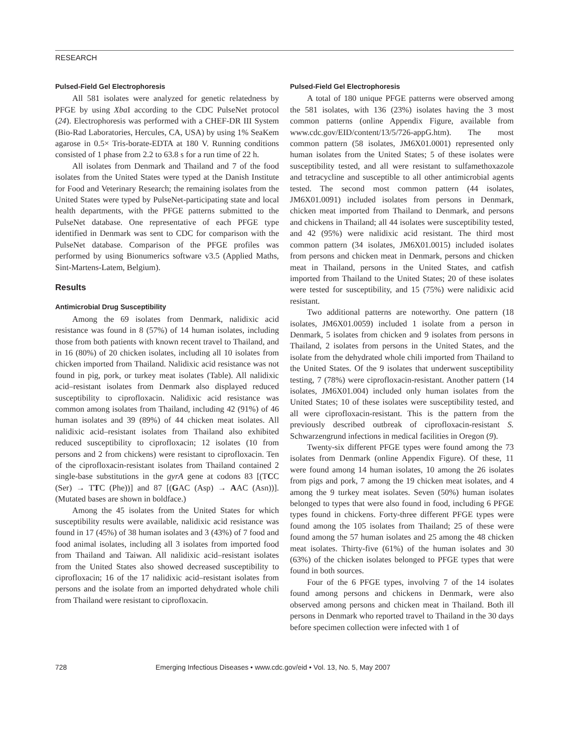RESEARCH
Pulsed-Field Gel Electrophoresis
All 581 isolates were analyzed for genetic relatedness by PFGE by using Xba I according to the CDC PulseNet protocol (24). Electrophoresis was performed with a CHEF-DR III System (Bio-Rad Laboratories, Hercules, CA, USA) by using 1% SeaKem agarose in 0.5× Tris-borate-EDTA at 180 V. Running conditions consisted of 1 phase from 2.2 to 63.8 s for a run time of 22 h.
All isolates from Denmark and Thailand and 7 of the food isolates from the United States were typed at the Danish Institute for Food and Veterinary Research; the remaining isolates from the United States were typed by PulseNet-participating state and local health departments, with the PFGE patterns submitted to the PulseNet database. One representative of each PFGE type identified in Denmark was sent to CDC for comparison with the PulseNet database. Comparison of the PFGE profiles was performed by using Bionumerics software v3.5 (Applied Maths, Sint-Martens-Latem, Belgium).
Results
Antimicrobial Drug Susceptibility
Among the 69 isolates from Denmark, nalidixic acid resistance was found in 8 (57%) of 14 human isolates, including those from both patients with known recent travel to Thailand, and in 16 (80%) of 20 chicken isolates, including all 10 isolates from chicken imported from Thailand. Nalidixic acid resistance was not found in pig, pork, or turkey meat isolates (Table). All nalidixic acid–resistant isolates from Denmark also displayed reduced susceptibility to ciprofloxacin. Nalidixic acid resistance was common among isolates from Thailand, including 42 (91%) of 46 human isolates and 39 (89%) of 44 chicken meat isolates. All nalidixic acid–resistant isolates from Thailand also exhibited reduced susceptibility to ciprofloxacin; 12 isolates (10 from persons and 2 from chickens) were resistant to ciprofloxacin. Ten of the ciprofloxacin-resistant isolates from Thailand contained 2 single-base substitutions in the gyrA gene at codons 83 [(TCC (Ser) → TTC (Phe))] and 87 [(GAC (Asp) → AAC (Asn))]. (Mutated bases are shown in boldface.)
Among the 45 isolates from the United States for which susceptibility results were available, nalidixic acid resistance was found in 17 (45%) of 38 human isolates and 3 (43%) of 7 food and food animal isolates, including all 3 isolates from imported food from Thailand and Taiwan. All nalidixic acid–resistant isolates from the United States also showed decreased susceptibility to ciprofloxacin; 16 of the 17 nalidixic acid–resistant isolates from persons and the isolate from an imported dehydrated whole chili from Thailand were resistant to ciprofloxacin.
Pulsed-Field Gel Electrophoresis
A total of 180 unique PFGE patterns were observed among the 581 isolates, with 136 (23%) isolates having the 3 most common patterns (online Appendix Figure, available from www.cdc.gov/EID/content/13/5/726-appG.htm). The most common pattern (58 isolates, JM6X01.0001) represented only human isolates from the United States; 5 of these isolates were susceptibility tested, and all were resistant to sulfamethoxazole and tetracycline and susceptible to all other antimicrobial agents tested. The second most common pattern (44 isolates, JM6X01.0091) included isolates from persons in Denmark, chicken meat imported from Thailand to Denmark, and persons and chickens in Thailand; all 44 isolates were susceptibility tested, and 42 (95%) were nalidixic acid resistant. The third most common pattern (34 isolates, JM6X01.0015) included isolates from persons and chicken meat in Denmark, persons and chicken meat in Thailand, persons in the United States, and catfish imported from Thailand to the United States; 20 of these isolates were tested for susceptibility, and 15 (75%) were nalidixic acid resistant.
Two additional patterns are noteworthy. One pattern (18 isolates, JM6X01.0059) included 1 isolate from a person in Denmark, 5 isolates from chicken and 9 isolates from persons in Thailand, 2 isolates from persons in the United States, and the isolate from the dehydrated whole chili imported from Thailand to the United States. Of the 9 isolates that underwent susceptibility testing, 7 (78%) were ciprofloxacin-resistant. Another pattern (14 isolates, JM6X01.004) included only human isolates from the United States; 10 of these isolates were susceptibility tested, and all were ciprofloxacin-resistant. This is the pattern from the previously described outbreak of ciprofloxacin-resistant S. Schwarzengrund infections in medical facilities in Oregon (9).
Twenty-six different PFGE types were found among the 73 isolates from Denmark (online Appendix Figure). Of these, 11 were found among 14 human isolates, 10 among the 26 isolates from pigs and pork, 7 among the 19 chicken meat isolates, and 4 among the 9 turkey meat isolates. Seven (50%) human isolates belonged to types that were also found in food, including 6 PFGE types found in chickens. Forty-three different PFGE types were found among the 105 isolates from Thailand; 25 of these were found among the 57 human isolates and 25 among the 48 chicken meat isolates. Thirty-five (61%) of the human isolates and 30 (63%) of the chicken isolates belonged to PFGE types that were found in both sources.
Four of the 6 PFGE types, involving 7 of the 14 isolates found among persons and chickens in Denmark, were also observed among persons and chicken meat in Thailand. Both ill persons in Denmark who reported travel to Thailand in the 30 days before specimen collection were infected with 1 of
728 Emerging Infectious Diseases • www.cdc.gov/eid • Vol. 13, No. 5, May 2007